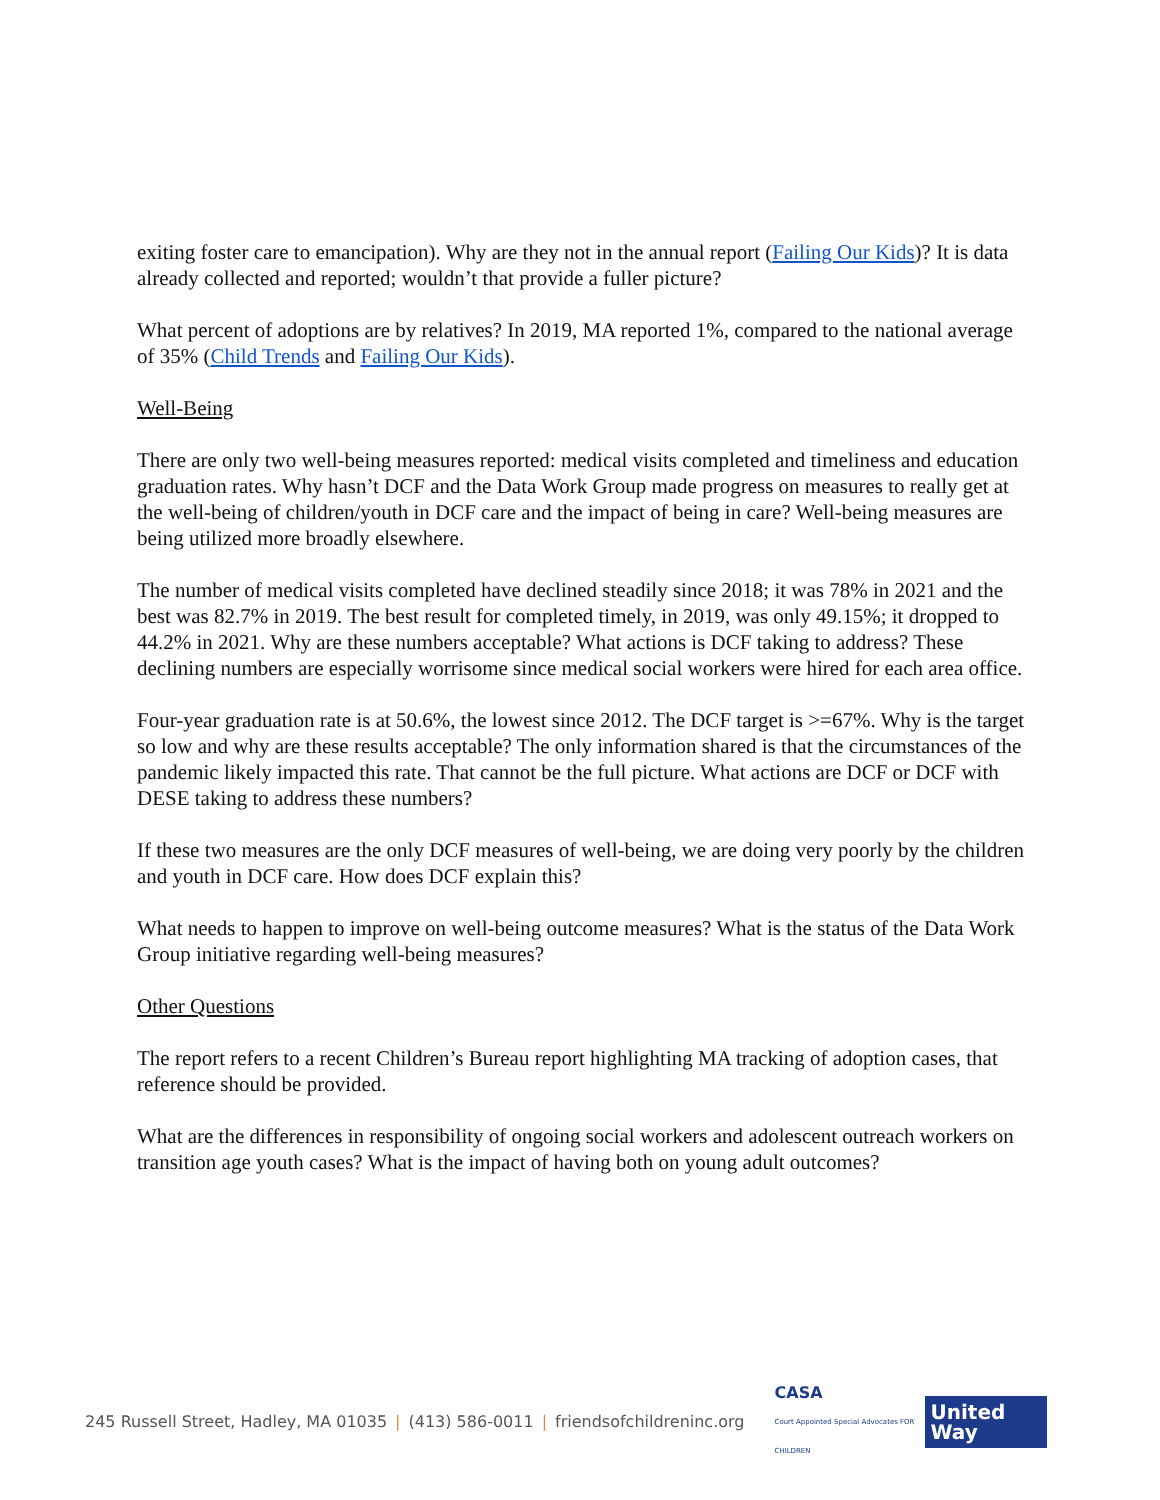exiting foster care to emancipation). Why are they not in the annual report (Failing Our Kids)? It is data already collected and reported; wouldn’t that provide a fuller picture?
What percent of adoptions are by relatives? In 2019, MA reported 1%, compared to the national average of 35% (Child Trends and Failing Our Kids).
Well-Being
There are only two well-being measures reported: medical visits completed and timeliness and education graduation rates. Why hasn’t DCF and the Data Work Group made progress on measures to really get at the well-being of children/youth in DCF care and the impact of being in care? Well-being measures are being utilized more broadly elsewhere.
The number of medical visits completed have declined steadily since 2018; it was 78% in 2021 and the best was 82.7% in 2019. The best result for completed timely, in 2019, was only 49.15%; it dropped to 44.2% in 2021. Why are these numbers acceptable? What actions is DCF taking to address? These declining numbers are especially worrisome since medical social workers were hired for each area office.
Four-year graduation rate is at 50.6%, the lowest since 2012. The DCF target is >=67%. Why is the target so low and why are these results acceptable? The only information shared is that the circumstances of the pandemic likely impacted this rate. That cannot be the full picture. What actions are DCF or DCF with DESE taking to address these numbers?
If these two measures are the only DCF measures of well-being, we are doing very poorly by the children and youth in DCF care. How does DCF explain this?
What needs to happen to improve on well-being outcome measures? What is the status of the Data Work Group initiative regarding well-being measures?
Other Questions
The report refers to a recent Children’s Bureau report highlighting MA tracking of adoption cases, that reference should be provided.
What are the differences in responsibility of ongoing social workers and adolescent outreach workers on transition age youth cases? What is the impact of having both on young adult outcomes?
245 Russell Street, Hadley, MA 01035 | (413) 586-0011 | friendsofchildreninc.org
CASA
Court Appointed Special Advocates FOR CHILDREN
United
Way